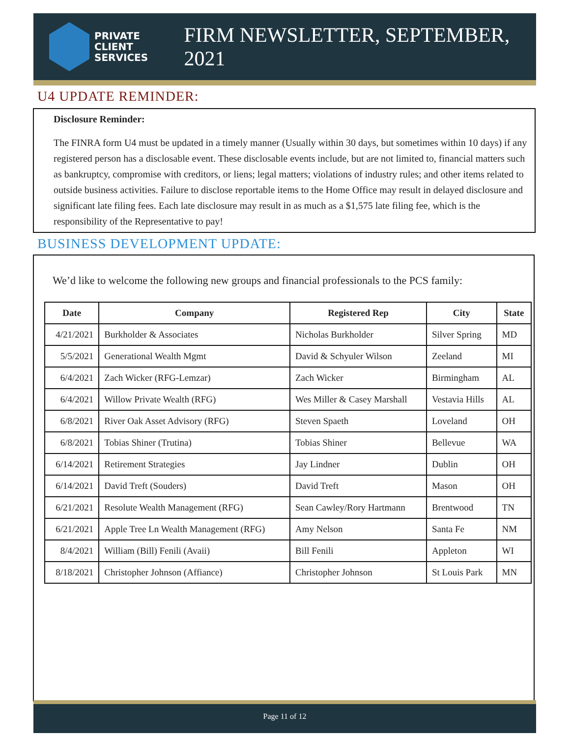PRIVATE
CLIENT
SERVICES
FIRM NEWSLETTER, SEPTEMBER, 2021
U4 UPDATE REMINDER:
Disclosure Reminder:
The FINRA form U4 must be updated in a timely manner (Usually within 30 days, but sometimes within 10 days) if any registered person has a disclosable event. These disclosable events include, but are not limited to, financial matters such as bankruptcy, compromise with creditors, or liens; legal matters; violations of industry rules; and other items related to outside business activities. Failure to disclose reportable items to the Home Office may result in delayed disclosure and significant late filing fees. Each late disclosure may result in as much as a $1,575 late filing fee, which is the responsibility of the Representative to pay!
BUSINESS DEVELOPMENT UPDATE:
We’d like to welcome the following new groups and financial professionals to the PCS family:
| Date | Company | Registered Rep | City | State |
| --- | --- | --- | --- | --- |
| 4/21/2021 | Burkholder & Associates | Nicholas Burkholder | Silver Spring | MD |
| 5/5/2021 | Generational Wealth Mgmt | David & Schyuler Wilson | Zeeland | MI |
| 6/4/2021 | Zach Wicker (RFG-Lemzar) | Zach Wicker | Birmingham | AL |
| 6/4/2021 | Willow Private Wealth (RFG) | Wes Miller & Casey Marshall | Vestavia Hills | AL |
| 6/8/2021 | River Oak Asset Advisory (RFG) | Steven Spaeth | Loveland | OH |
| 6/8/2021 | Tobias Shiner (Trutina) | Tobias Shiner | Bellevue | WA |
| 6/14/2021 | Retirement Strategies | Jay Lindner | Dublin | OH |
| 6/14/2021 | David Treft (Souders) | David Treft | Mason | OH |
| 6/21/2021 | Resolute Wealth Management (RFG) | Sean Cawley/Rory Hartmann | Brentwood | TN |
| 6/21/2021 | Apple Tree Ln Wealth Management (RFG) | Amy Nelson | Santa Fe | NM |
| 8/4/2021 | William (Bill) Fenili (Avaii) | Bill Fenili | Appleton | WI |
| 8/18/2021 | Christopher Johnson (Affiance) | Christopher Johnson | St Louis Park | MN |
Page 11 of 12